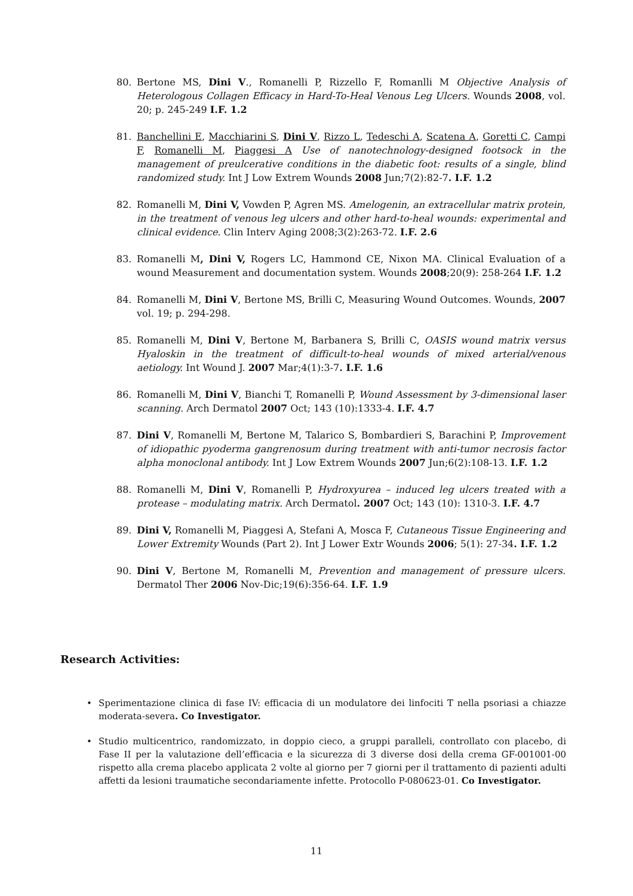80. Bertone MS, Dini V., Romanelli P, Rizzello F, Romanlli M Objective Analysis of Heterologous Collagen Efficacy in Hard-To-Heal Venous Leg Ulcers. Wounds 2008, vol. 20; p. 245-249 I.F. 1.2
81. Banchellini E, Macchiarini S, Dini V, Rizzo L, Tedeschi A, Scatena A, Goretti C, Campi F, Romanelli M, Piaggesi A Use of nanotechnology-designed footsock in the management of preulcerative conditions in the diabetic foot: results of a single, blind randomized study. Int J Low Extrem Wounds 2008 Jun;7(2):82-7. I.F. 1.2
82. Romanelli M, Dini V, Vowden P, Agren MS. Amelogenin, an extracellular matrix protein, in the treatment of venous leg ulcers and other hard-to-heal wounds: experimental and clinical evidence. Clin Interv Aging 2008;3(2):263-72. I.F. 2.6
83. Romanelli M, Dini V, Rogers LC, Hammond CE, Nixon MA. Clinical Evaluation of a wound Measurement and documentation system. Wounds 2008;20(9): 258-264 I.F. 1.2
84. Romanelli M, Dini V, Bertone MS, Brilli C, Measuring Wound Outcomes. Wounds, 2007 vol. 19; p. 294-298.
85. Romanelli M, Dini V, Bertone M, Barbanera S, Brilli C, OASIS wound matrix versus Hyaloskin in the treatment of difficult-to-heal wounds of mixed arterial/venous aetiology. Int Wound J. 2007 Mar;4(1):3-7. I.F. 1.6
86. Romanelli M, Dini V, Bianchi T, Romanelli P, Wound Assessment by 3-dimensional laser scanning. Arch Dermatol 2007 Oct; 143 (10):1333-4. I.F. 4.7
87. Dini V, Romanelli M, Bertone M, Talarico S, Bombardieri S, Barachini P, Improvement of idiopathic pyoderma gangrenosum during treatment with anti-tumor necrosis factor alpha monoclonal antibody. Int J Low Extrem Wounds 2007 Jun;6(2):108-13. I.F. 1.2
88. Romanelli M, Dini V, Romanelli P, Hydroxyurea – induced leg ulcers treated with a protease – modulating matrix. Arch Dermatol. 2007 Oct; 143 (10): 1310-3. I.F. 4.7
89. Dini V, Romanelli M, Piaggesi A, Stefani A, Mosca F, Cutaneous Tissue Engineering and Lower Extremity Wounds (Part 2). Int J Lower Extr Wounds 2006; 5(1): 27-34. I.F. 1.2
90. Dini V, Bertone M, Romanelli M, Prevention and management of pressure ulcers. Dermatol Ther 2006 Nov-Dic;19(6):356-64. I.F. 1.9
Research Activities:
• Sperimentazione clinica di fase IV: efficacia di un modulatore dei linfociti T nella psoriasi a chiazze moderata-severa. Co Investigator.
• Studio multicentrico, randomizzato, in doppio cieco, a gruppi paralleli, controllato con placebo, di Fase II per la valutazione dell’efficacia e la sicurezza di 3 diverse dosi della crema GF-001001-00 rispetto alla crema placebo applicata 2 volte al giorno per 7 giorni per il trattamento di pazienti adulti affetti da lesioni traumatiche secondariamente infette. Protocollo P-080623-01. Co Investigator.
11